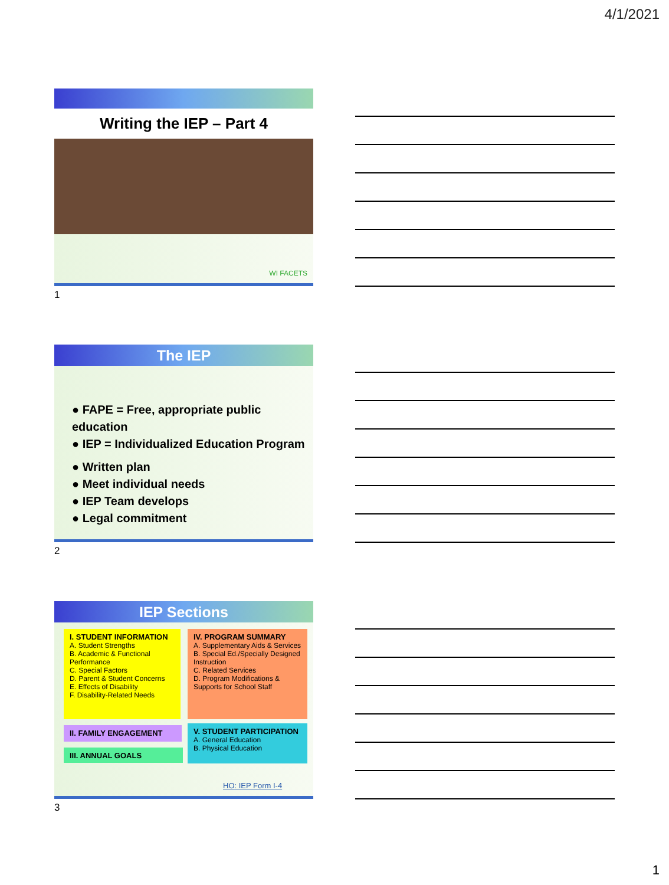4/1/2021
Writing the IEP – Part 4
WI FACETS
1
The IEP
● FAPE = Free, appropriate public education
● IEP = Individualized Education Program
● Written plan
● Meet individual needs
● IEP Team develops
● Legal commitment
2
IEP Sections
I. STUDENT INFORMATION
A. Student Strengths
B. Academic & Functional Performance
C. Special Factors
D. Parent & Student Concerns
E. Effects of Disability
F. Disability-Related Needs
IV. PROGRAM SUMMARY
A. Supplementary Aids & Services
B. Special Ed./Specially Designed Instruction
C. Related Services
D. Program Modifications & Supports for School Staff
II. FAMILY ENGAGEMENT
III. ANNUAL GOALS
V. STUDENT PARTICIPATION
A. General Education
B. Physical Education
HO: IEP Form I-4
3
1